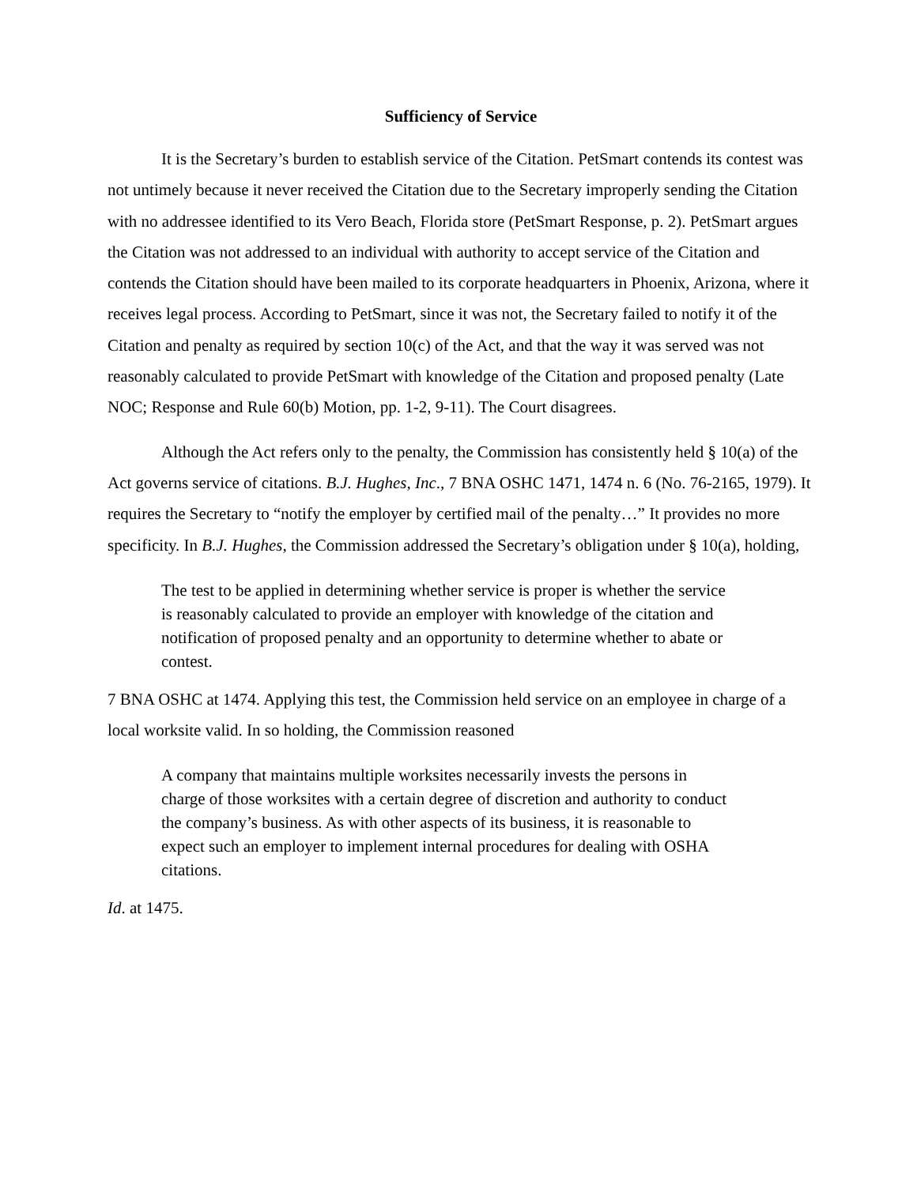Sufficiency of Service
It is the Secretary’s burden to establish service of the Citation. PetSmart contends its contest was not untimely because it never received the Citation due to the Secretary improperly sending the Citation with no addressee identified to its Vero Beach, Florida store (PetSmart Response, p. 2). PetSmart argues the Citation was not addressed to an individual with authority to accept service of the Citation and contends the Citation should have been mailed to its corporate headquarters in Phoenix, Arizona, where it receives legal process. According to PetSmart, since it was not, the Secretary failed to notify it of the Citation and penalty as required by section 10(c) of the Act, and that the way it was served was not reasonably calculated to provide PetSmart with knowledge of the Citation and proposed penalty (Late NOC; Response and Rule 60(b) Motion, pp. 1-2, 9-11). The Court disagrees.
Although the Act refers only to the penalty, the Commission has consistently held § 10(a) of the Act governs service of citations. B.J. Hughes, Inc., 7 BNA OSHC 1471, 1474 n. 6 (No. 76-2165, 1979). It requires the Secretary to “notify the employer by certified mail of the penalty…” It provides no more specificity. In B.J. Hughes, the Commission addressed the Secretary’s obligation under § 10(a), holding,
The test to be applied in determining whether service is proper is whether the service is reasonably calculated to provide an employer with knowledge of the citation and notification of proposed penalty and an opportunity to determine whether to abate or contest.
7 BNA OSHC at 1474. Applying this test, the Commission held service on an employee in charge of a local worksite valid. In so holding, the Commission reasoned
A company that maintains multiple worksites necessarily invests the persons in charge of those worksites with a certain degree of discretion and authority to conduct the company’s business. As with other aspects of its business, it is reasonable to expect such an employer to implement internal procedures for dealing with OSHA citations.
Id. at 1475.